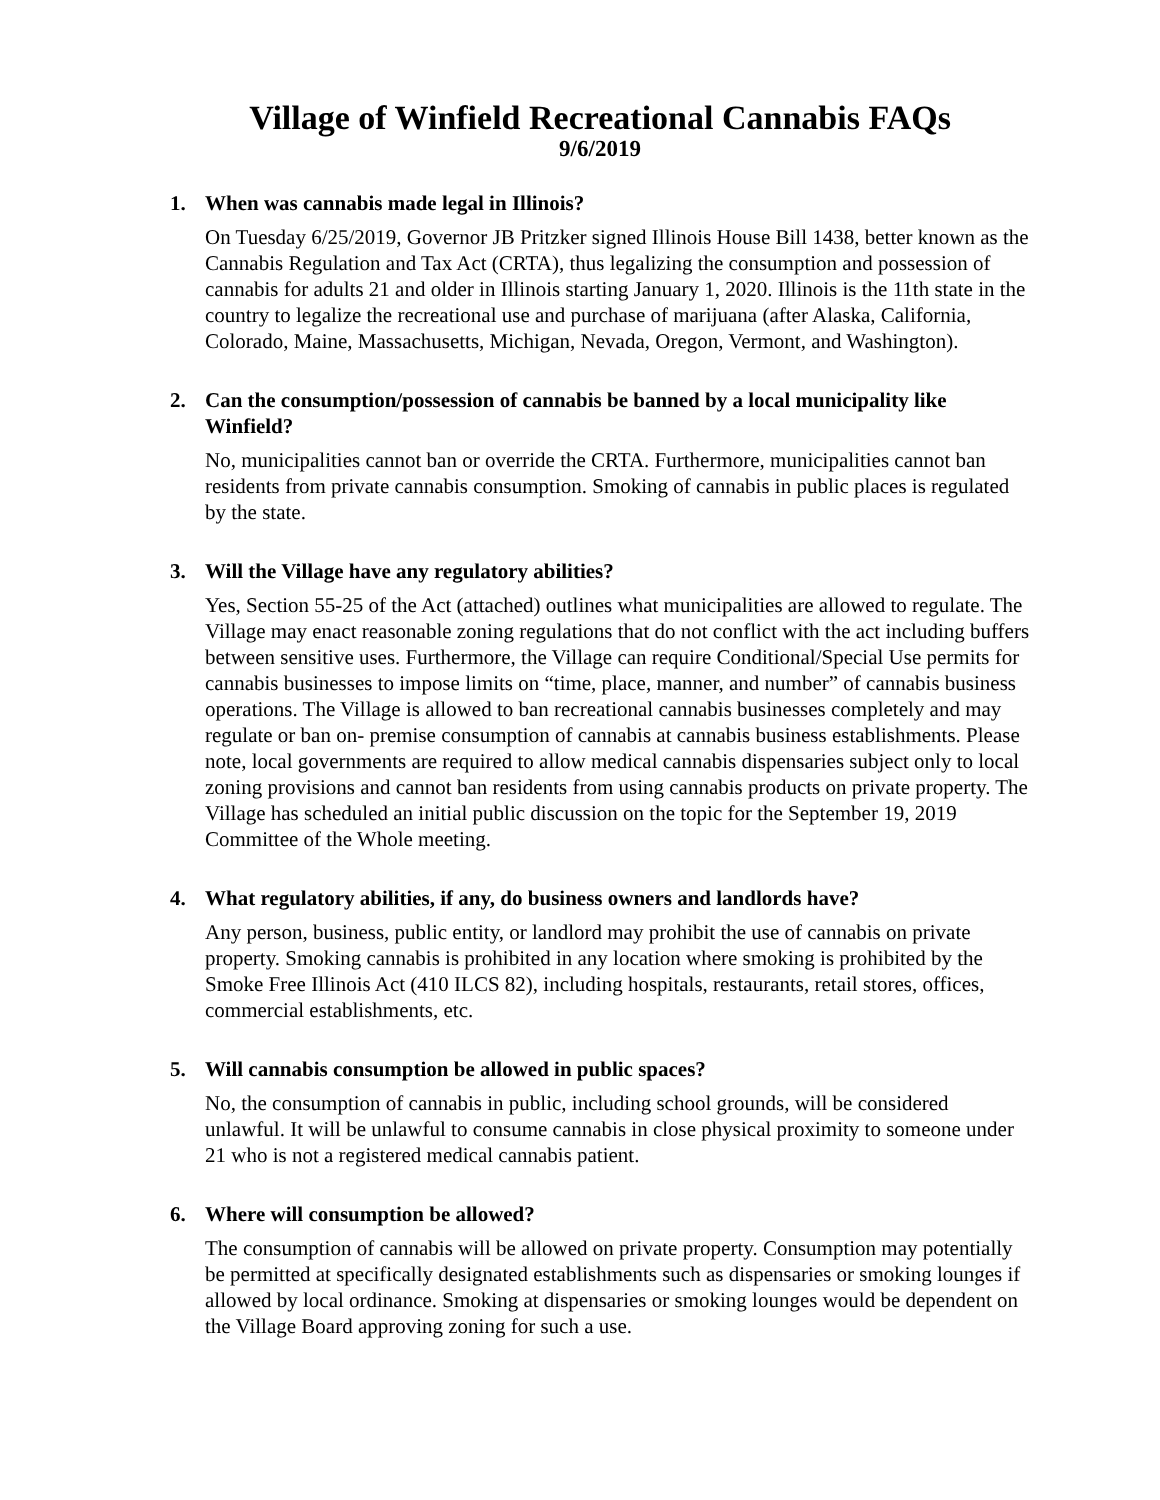Village of Winfield Recreational Cannabis FAQs
9/6/2019
1. When was cannabis made legal in Illinois?
On Tuesday 6/25/2019, Governor JB Pritzker signed Illinois House Bill 1438, better known as the Cannabis Regulation and Tax Act (CRTA), thus legalizing the consumption and possession of cannabis for adults 21 and older in Illinois starting January 1, 2020. Illinois is the 11th state in the country to legalize the recreational use and purchase of marijuana (after Alaska, California, Colorado, Maine, Massachusetts, Michigan, Nevada, Oregon, Vermont, and Washington).
2. Can the consumption/possession of cannabis be banned by a local municipality like Winfield?
No, municipalities cannot ban or override the CRTA. Furthermore, municipalities cannot ban residents from private cannabis consumption. Smoking of cannabis in public places is regulated by the state.
3. Will the Village have any regulatory abilities?
Yes, Section 55-25 of the Act (attached) outlines what municipalities are allowed to regulate. The Village may enact reasonable zoning regulations that do not conflict with the act including buffers between sensitive uses. Furthermore, the Village can require Conditional/Special Use permits for cannabis businesses to impose limits on “time, place, manner, and number” of cannabis business operations. The Village is allowed to ban recreational cannabis businesses completely and may regulate or ban on- premise consumption of cannabis at cannabis business establishments. Please note, local governments are required to allow medical cannabis dispensaries subject only to local zoning provisions and cannot ban residents from using cannabis products on private property. The Village has scheduled an initial public discussion on the topic for the September 19, 2019 Committee of the Whole meeting.
4. What regulatory abilities, if any, do business owners and landlords have?
Any person, business, public entity, or landlord may prohibit the use of cannabis on private property. Smoking cannabis is prohibited in any location where smoking is prohibited by the Smoke Free Illinois Act (410 ILCS 82), including hospitals, restaurants, retail stores, offices, commercial establishments, etc.
5. Will cannabis consumption be allowed in public spaces?
No, the consumption of cannabis in public, including school grounds, will be considered unlawful. It will be unlawful to consume cannabis in close physical proximity to someone under 21 who is not a registered medical cannabis patient.
6. Where will consumption be allowed?
The consumption of cannabis will be allowed on private property. Consumption may potentially be permitted at specifically designated establishments such as dispensaries or smoking lounges if allowed by local ordinance. Smoking at dispensaries or smoking lounges would be dependent on the Village Board approving zoning for such a use.